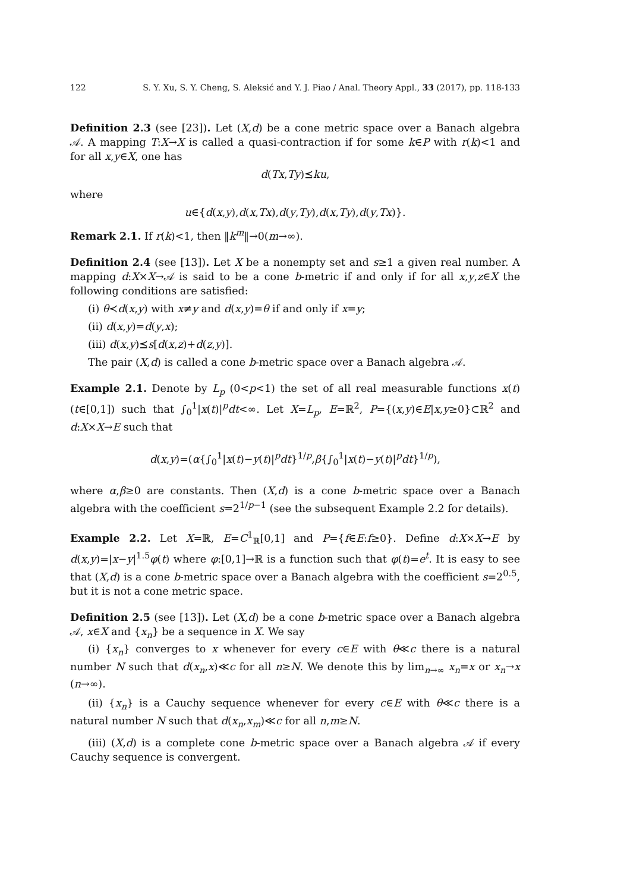122 S. Y. Xu, S. Y. Cheng, S. Aleksić and Y. J. Piao / Anal. Theory Appl., 33 (2017), pp. 118-133
Definition 2.3 (see [23]). Let (X,d) be a cone metric space over a Banach algebra 𝒜. A mapping T:X→X is called a quasi-contraction if for some k∈P with r(k)<1 and for all x,y∈X, one has
d(Tx,Ty)⪯ku,
where
u∈{d(x,y),d(x,Tx),d(y,Ty),d(x,Ty),d(y,Tx)}.
Remark 2.1. If r(k)<1, then ‖k<sup>m</sup>‖→0(m→∞).
Definition 2.4 (see [13]). Let X be a nonempty set and s≥1 a given real number. A mapping d:X×X→𝒜 is said to be a cone b-metric if and only if for all x,y,z∈X the following conditions are satisfied:
(i) θ≺d(x,y) with x≠y and d(x,y)=θ if and only if x=y;
(ii) d(x,y)=d(y,x);
(iii) d(x,y)⪯s[d(x,z)+d(z,y)].
The pair (X,d) is called a cone b-metric space over a Banach algebra 𝒜.
Example 2.1. Denote by L<sub>p</sub> (0<p<1) the set of all real measurable functions x(t) (t∈[0,1]) such that ∫<sub>0</sub><sup>1</sup>|x(t)|<sup>p</sup>dt<∞. Let X=L<sub>p</sub>, E=ℝ<sup>2</sup>, P={(x,y)∈E|x,y≥0}⊂ℝ<sup>2</sup> and d:X×X→E such that
d(x,y)=(α{∫<sub>0</sub><sup>1</sup>|x(t)−y(t)|<sup>p</sup>dt}<sup>1/p</sup>,β{∫<sub>0</sub><sup>1</sup>|x(t)−y(t)|<sup>p</sup>dt}<sup>1/p</sup>),
where α,β≥0 are constants. Then (X,d) is a cone b-metric space over a Banach algebra with the coefficient s=2<sup>1/p−1</sup> (see the subsequent Example 2.2 for details).
Example 2.2. Let X=ℝ, E=C<sup>1</sup><sub>ℝ</sub>[0,1] and P={f∈E:f≥0}. Define d:X×X→E by d(x,y)=|x−y|<sup>1.5</sup>φ(t) where φ:[0,1]→ℝ is a function such that φ(t)=e<sup>t</sup>. It is easy to see that (X,d) is a cone b-metric space over a Banach algebra with the coefficient s=2<sup>0.5</sup>, but it is not a cone metric space.
Definition 2.5 (see [13]). Let (X,d) be a cone b-metric space over a Banach algebra 𝒜, x∈X and {x<sub>n</sub>} be a sequence in X. We say
(i) {x<sub>n</sub>} converges to x whenever for every c∈E with θ≪c there is a natural number N such that d(x<sub>n</sub>,x)≪c for all n≥N. We denote this by lim<sub>n→∞</sub> x<sub>n</sub>=x or x<sub>n</sub>→x (n→∞).
(ii) {x<sub>n</sub>} is a Cauchy sequence whenever for every c∈E with θ≪c there is a natural number N such that d(x<sub>n</sub>,x<sub>m</sub>)≪c for all n,m≥N.
(iii) (X,d) is a complete cone b-metric space over a Banach algebra 𝒜 if every Cauchy sequence is convergent.